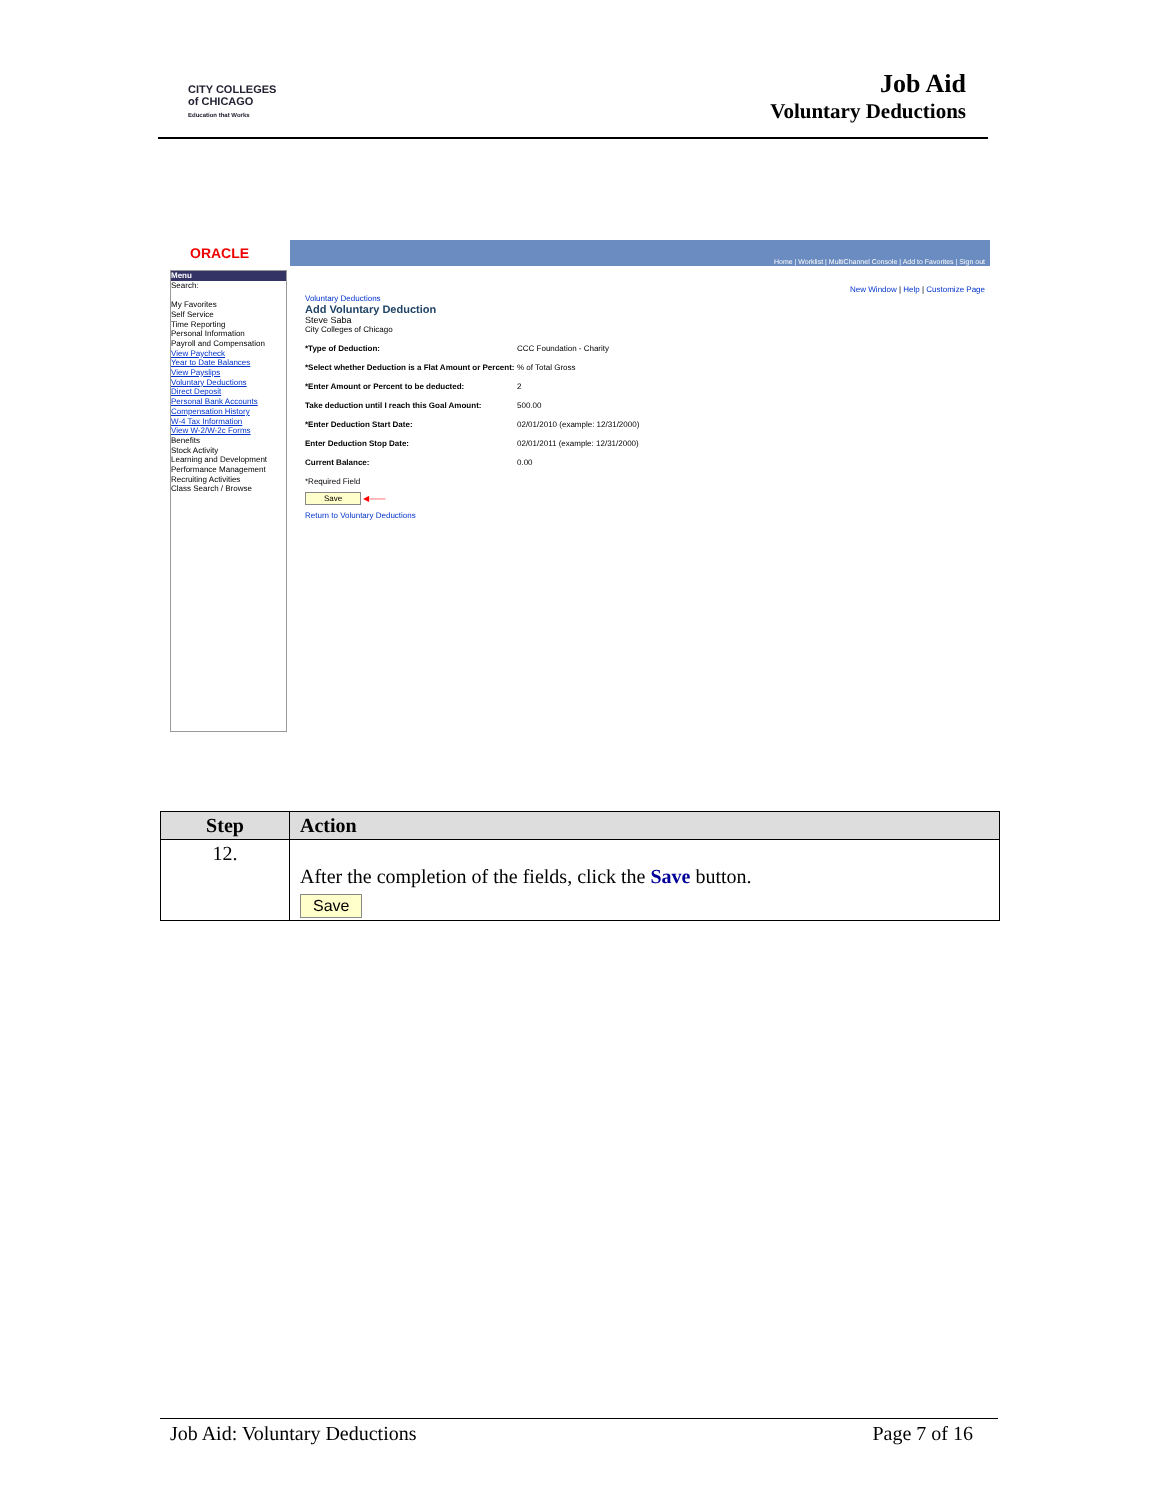CITY COLLEGES
of CHICAGO
Education that Works
Job Aid
Voluntary Deductions
ORACLE
Home | Worklist | MultiChannel Console | Add to Favorites | Sign out
Menu
Search:
My Favorites
Self Service
Time Reporting
Personal Information
Payroll and Compensation
View Paycheck
Year to Date Balances
View Payslips
Voluntary Deductions
Direct Deposit
Personal Bank Accounts
Compensation History
W-4 Tax Information
View W-2/W-2c Forms
Benefits
Stock Activity
Learning and Development
Performance Management
Recruiting Activities
Class Search / Browse
New Window | Help | Customize Page
Voluntary Deductions
Add Voluntary Deduction
Steve Saba
City Colleges of Chicago
*Type of Deduction: CCC Foundation - Charity
*Select whether Deduction is a Flat Amount or Percent:% of Total Gross
*Enter Amount or Percent to be deducted: 2
Take deduction until I reach this Goal Amount: 500.00
*Enter Deduction Start Date: 02/01/2010 (example: 12/31/2000)
Enter Deduction Stop Date: 02/01/2011 (example: 12/31/2000)
Current Balance: 0.00
*Required Field
Save ◀——
Return to Voluntary Deductions
| Step | Action |
| --- | --- |
| 12. | After the completion of the fields, click the Save button. Save |
Job Aid: Voluntary Deductions Page 7 of 16